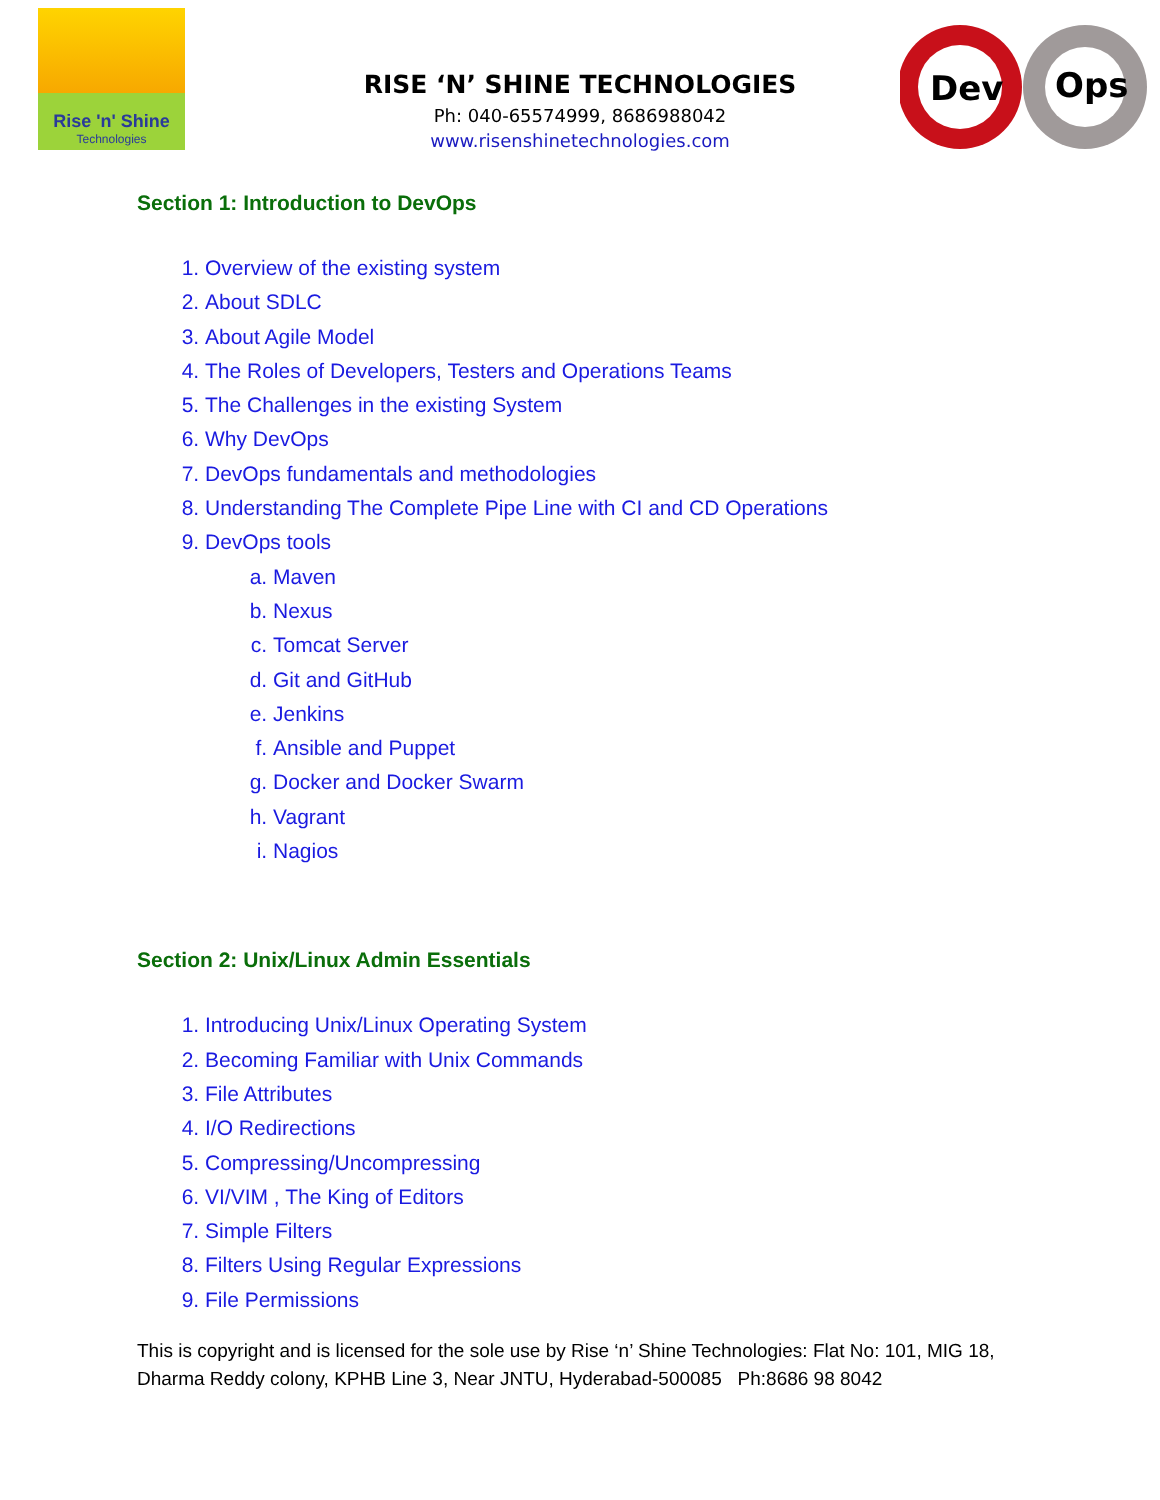Rise 'n' Shine
Technologies
Dev
Ops
RISE ‘N’ SHINE TECHNOLOGIES
Ph: 040-65574999, 8686988042
www.risenshinetechnologies.com
Section 1: Introduction to DevOps
1. Overview of the existing system
2. About SDLC
3. About Agile Model
4. The Roles of Developers, Testers and Operations Teams
5. The Challenges in the existing System
6. Why DevOps
7. DevOps fundamentals and methodologies
8. Understanding The Complete Pipe Line with CI and CD Operations
9. DevOps tools
a. Maven
b. Nexus
c. Tomcat Server
d. Git and GitHub
e. Jenkins
f. Ansible and Puppet
g. Docker and Docker Swarm
h. Vagrant
i. Nagios
Section 2: Unix/Linux Admin Essentials
1. Introducing Unix/Linux Operating System
2. Becoming Familiar with Unix Commands
3. File Attributes
4. I/O Redirections
5. Compressing/Uncompressing
6. VI/VIM , The King of Editors
7. Simple Filters
8. Filters Using Regular Expressions
9. File Permissions
This is copyright and is licensed for the sole use by Rise ‘n’ Shine Technologies: Flat No: 101, MIG 18, Dharma Reddy colony, KPHB Line 3, Near JNTU, Hyderabad-500085 Ph:8686 98 8042